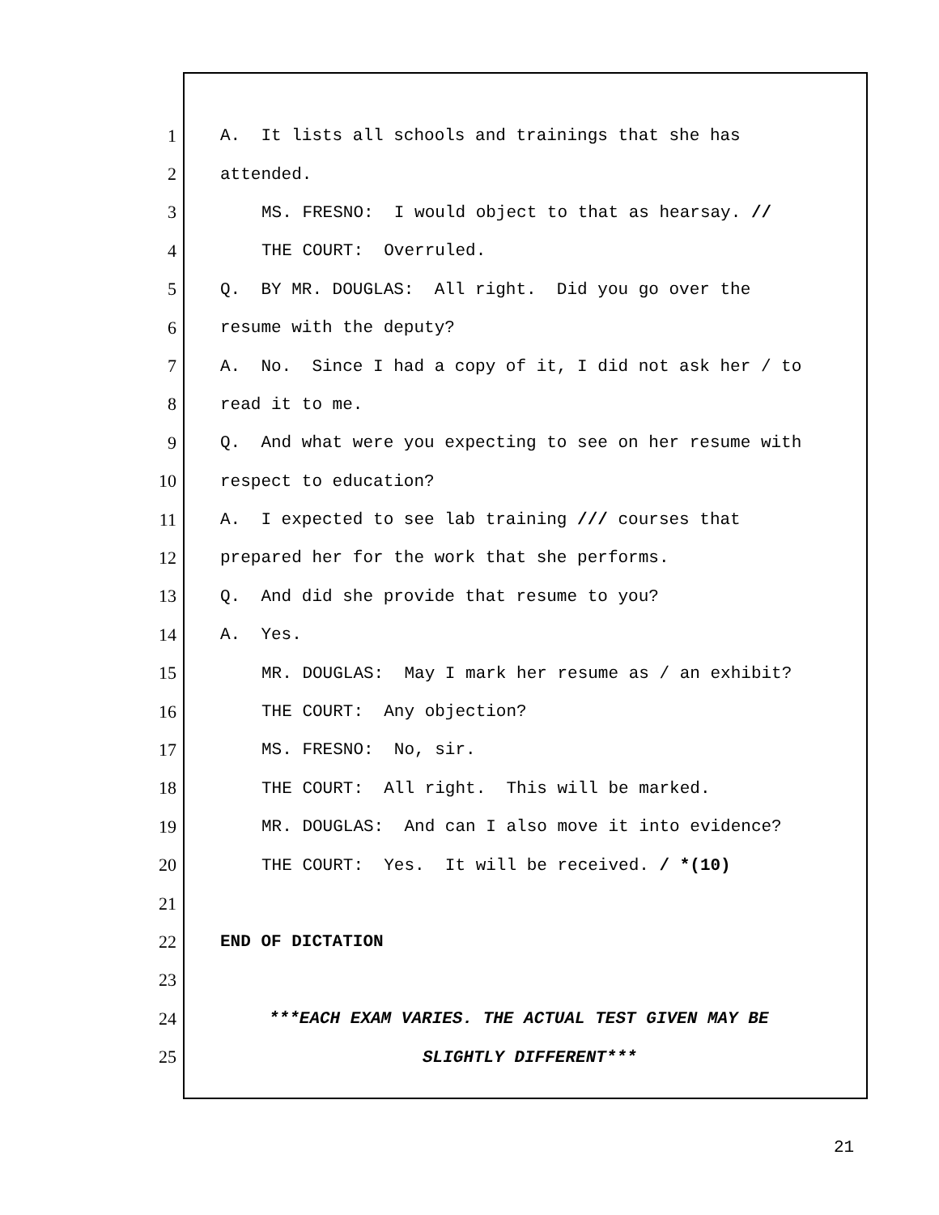1 A. It lists all schools and trainings that she has
2 attended.
3 MS. FRESNO: I would object to that as hearsay. //
4 THE COURT: Overruled.
5 Q. BY MR. DOUGLAS: All right. Did you go over the
6 resume with the deputy?
7 A. No. Since I had a copy of it, I did not ask her / to
8 read it to me.
9 Q. And what were you expecting to see on her resume with
10 respect to education?
11 A. I expected to see lab training /// courses that
12 prepared her for the work that she performs.
13 Q. And did she provide that resume to you?
14 A. Yes.
15 MR. DOUGLAS: May I mark her resume as / an exhibit?
16 THE COURT: Any objection?
17 MS. FRESNO: No, sir.
18 THE COURT: All right. This will be marked.
19 MR. DOUGLAS: And can I also move it into evidence?
20 THE COURT: Yes. It will be received. / *(10)
21
22 END OF DICTATION
23
24 ***EACH EXAM VARIES. THE ACTUAL TEST GIVEN MAY BE
25 SLIGHTLY DIFFERENT***
21